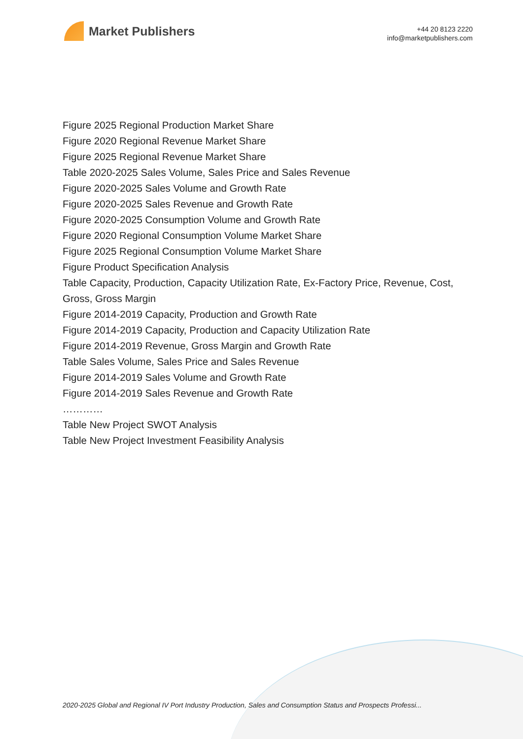Market Publishers
+44 20 8123 2220
info@marketpublishers.com
Figure 2025 Regional Production Market Share
Figure 2020 Regional Revenue Market Share
Figure 2025 Regional Revenue Market Share
Table 2020-2025 Sales Volume, Sales Price and Sales Revenue
Figure 2020-2025 Sales Volume and Growth Rate
Figure 2020-2025 Sales Revenue and Growth Rate
Figure 2020-2025 Consumption Volume and Growth Rate
Figure 2020 Regional Consumption Volume Market Share
Figure 2025 Regional Consumption Volume Market Share
Figure Product Specification Analysis
Table Capacity, Production, Capacity Utilization Rate, Ex-Factory Price, Revenue, Cost, Gross, Gross Margin
Figure 2014-2019 Capacity, Production and Growth Rate
Figure 2014-2019 Capacity, Production and Capacity Utilization Rate
Figure 2014-2019 Revenue, Gross Margin and Growth Rate
Table Sales Volume, Sales Price and Sales Revenue
Figure 2014-2019 Sales Volume and Growth Rate
Figure 2014-2019 Sales Revenue and Growth Rate
…………
Table New Project SWOT Analysis
Table New Project Investment Feasibility Analysis
2020-2025 Global and Regional IV Port Industry Production, Sales and Consumption Status and Prospects Professi...